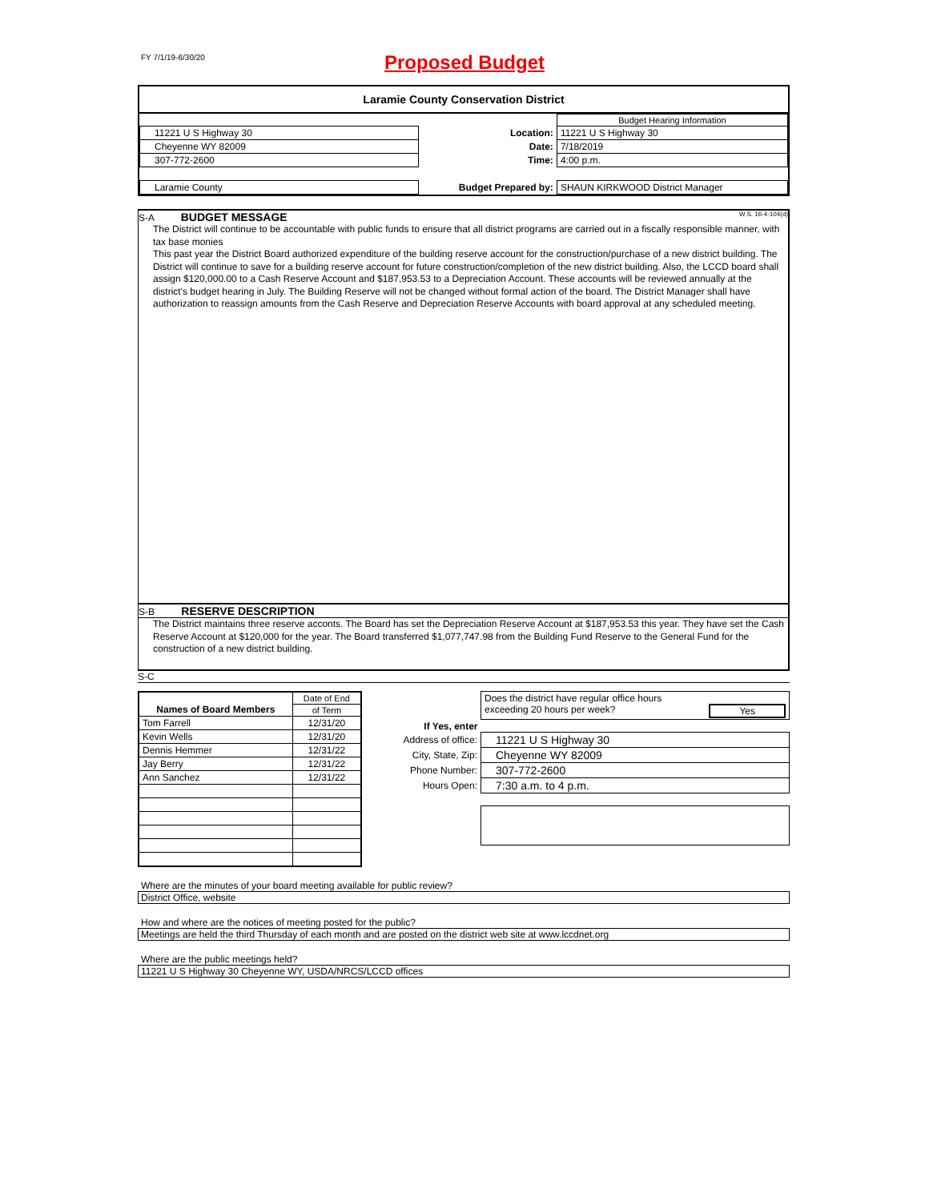FY 7/1/19-6/30/20
Proposed Budget
Laramie County Conservation District
| | | Budget Hearing Information |
| 11221 U S Highway 30 | Location: | 11221 U S Highway 30 |
| Cheyenne WY 82009 | Date: | 7/18/2019 |
| 307-772-2600 | Time: | 4:00 p.m. |
| Laramie County | Budget Prepared by: | SHAUN KIRKWOOD District Manager |
S-A BUDGET MESSAGE W.S. 16-4-104(d)
The District will continue to be accountable with public funds to ensure that all district programs are carried out in a fiscally responsible manner, with tax base monies
This past year the District Board authorized expenditure of the building reserve account for the construction/purchase of a new district building. The District will continue to save for a building reserve account for future construction/completion of the new district building. Also, the LCCD board shall assign $120,000.00 to a Cash Reserve Account and $187,953.53 to a Depreciation Account. These accounts will be reviewed annually at the district's budget hearing in July. The Building Reserve will not be changed without formal action of the board. The District Manager shall have authorization to reassign amounts from the Cash Reserve and Depreciation Reserve Accounts with board approval at any scheduled meeting.
S-B RESERVE DESCRIPTION
The District maintains three reserve acconts. The Board has set the Depreciation Reserve Account at $187,953.53 this year. They have set the Cash Reserve Account at $120,000 for the year. The Board transferred $1,077,747.98 from the Building Fund Reserve to the General Fund for the construction of a new district building.
S-C
| Names of Board Members | Date of End |
| | of Term |
| Tom Farrell | 12/31/20 |
| Kevin Wells | 12/31/20 |
| Dennis Hemmer | 12/31/22 |
| Jay Berry | 12/31/22 |
| Ann Sanchez | 12/31/22 |
| | Does the district have regular office hours exceeding 20 hours per week? Yes |
| If Yes, enter | |
| Address of office: | 11221 U S Highway 30 |
| City, State, Zip: | Cheyenne WY 82009 |
| Phone Number: | 307-772-2600 |
| Hours Open: | 7:30 a.m. to 4 p.m. |
Where are the minutes of your board meeting available for public review?
District Office, website
How and where are the notices of meeting posted for the public?
Meetings are held the third Thursday of each month and are posted on the district web site at www.lccdnet.org
Where are the public meetings held?
11221 U S Highway 30 Cheyenne WY, USDA/NRCS/LCCD offices